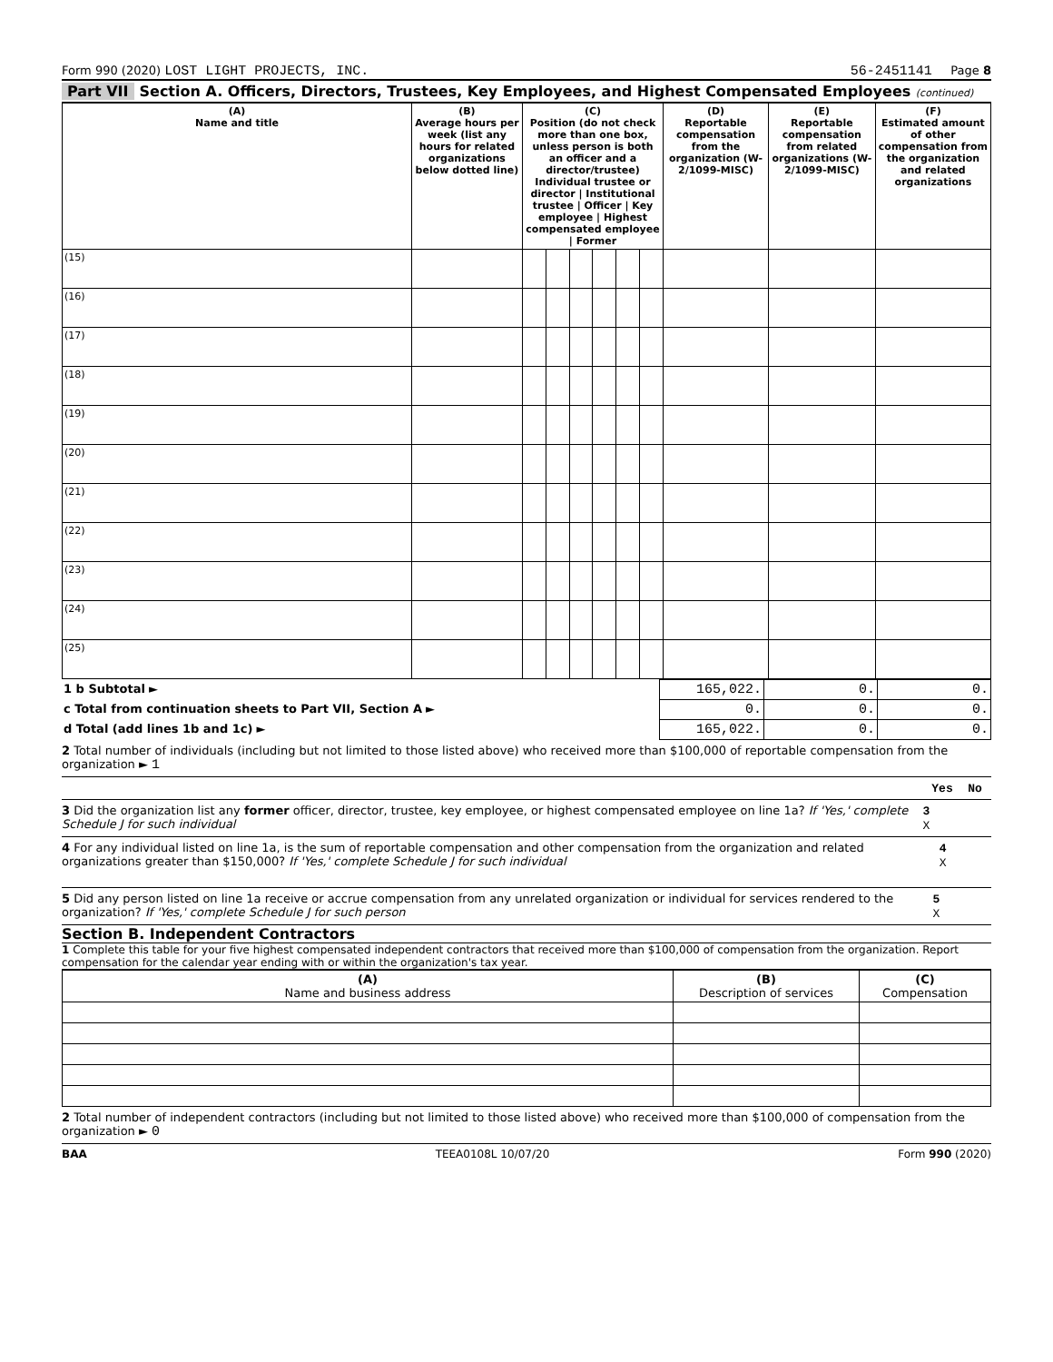Form 990 (2020) LOST LIGHT PROJECTS, INC. 56-2451141 Page 8
Part VII Section A. Officers, Directors, Trustees, Key Employees, and Highest Compensated Employees (continued)
| (A) Name and title | (B) Average hours per week (list any hours for related organizations below dotted line) | (C) Position (do not check more than one box, unless person is both an officer and a director/trustee) Individual trustee or director / Institutional trustee / Officer / Key employee / Highest compensated employee / Former | | | | | | (D) Reportable compensation from the organization (W-2/1099-MISC) | (E) Reportable compensation from related organizations (W-2/1099-MISC) | (F) Estimated amount of other compensation from the organization and related organizations |
| --- | --- | --- | --- | --- | --- | --- | --- | --- | --- | --- |
| (15) | | | | | | | | | | |
| (16) | | | | | | | | | | |
| (17) | | | | | | | | | | |
| (18) | | | | | | | | | | |
| (19) | | | | | | | | | | |
| (20) | | | | | | | | | | |
| (21) | | | | | | | | | | |
| (22) | | | | | | | | | | |
| (23) | | | | | | | | | | |
| (24) | | | | | | | | | | |
| (25) | | | | | | | | | | |
| 1 b Subtotal ► | 165,022. | 0. | 0. |
| c Total from continuation sheets to Part VII, Section A ► | 0. | 0. | 0. |
| d Total (add lines 1b and 1c) ► | 165,022. | 0. | 0. |
2 Total number of individuals (including but not limited to those listed above) who received more than $100,000 of reportable compensation from the organization ► 1
Yes No
3 Did the organization list any former officer, director, trustee, key employee, or highest compensated employee on line 1a? If 'Yes,' complete Schedule J for such individual 3 X
4 For any individual listed on line 1a, is the sum of reportable compensation and other compensation from the organization and related organizations greater than $150,000? If 'Yes,' complete Schedule J for such individual 4 X
5 Did any person listed on line 1a receive or accrue compensation from any unrelated organization or individual for services rendered to the organization? If 'Yes,' complete Schedule J for such person 5 X
Section B. Independent Contractors
1 Complete this table for your five highest compensated independent contractors that received more than $100,000 of compensation from the organization. Report compensation for the calendar year ending with or within the organization's tax year.
| (A) Name and business address | (B) Description of services | (C) Compensation |
| --- | --- | --- |
2 Total number of independent contractors (including but not limited to those listed above) who received more than $100,000 of compensation from the organization ► 0
BAA TEEA0108L 10/07/20 Form 990 (2020)